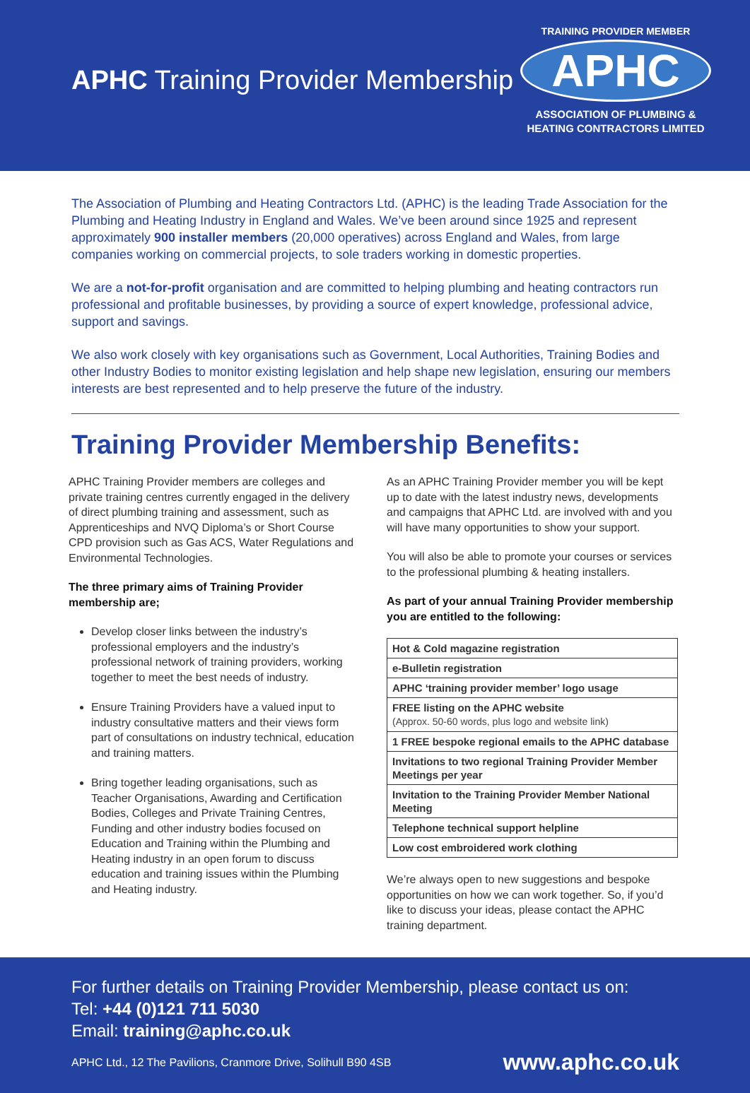APHC Training Provider Membership
TRAINING PROVIDER MEMBER
APHC
ASSOCIATION OF PLUMBING &
HEATING CONTRACTORS LIMITED
The Association of Plumbing and Heating Contractors Ltd. (APHC) is the leading Trade Association for the Plumbing and Heating Industry in England and Wales. We’ve been around since 1925 and represent approximately 900 installer members (20,000 operatives) across England and Wales, from large companies working on commercial projects, to sole traders working in domestic properties.
We are a not-for-profit organisation and are committed to helping plumbing and heating contractors run professional and profitable businesses, by providing a source of expert knowledge, professional advice, support and savings.
We also work closely with key organisations such as Government, Local Authorities, Training Bodies and other Industry Bodies to monitor existing legislation and help shape new legislation, ensuring our members interests are best represented and to help preserve the future of the industry.
Training Provider Membership Benefits:
APHC Training Provider members are colleges and private training centres currently engaged in the delivery of direct plumbing training and assessment, such as Apprenticeships and NVQ Diploma’s or Short Course CPD provision such as Gas ACS, Water Regulations and Environmental Technologies.
The three primary aims of Training Provider membership are;
Develop closer links between the industry’s professional employers and the industry’s professional network of training providers, working together to meet the best needs of industry.
Ensure Training Providers have a valued input to industry consultative matters and their views form part of consultations on industry technical, education and training matters.
Bring together leading organisations, such as Teacher Organisations, Awarding and Certification Bodies, Colleges and Private Training Centres, Funding and other industry bodies focused on Education and Training within the Plumbing and Heating industry in an open forum to discuss education and training issues within the Plumbing and Heating industry.
As an APHC Training Provider member you will be kept up to date with the latest industry news, developments and campaigns that APHC Ltd. are involved with and you will have many opportunities to show your support.
You will also be able to promote your courses or services to the professional plumbing & heating installers.
As part of your annual Training Provider membership you are entitled to the following:
| Hot & Cold magazine registration |
| e-Bulletin registration |
| APHC ‘training provider member’ logo usage |
| FREE listing on the APHC website (Approx. 50-60 words, plus logo and website link) |
| 1 FREE bespoke regional emails to the APHC database |
| Invitations to two regional Training Provider Member Meetings per year |
| Invitation to the Training Provider Member National Meeting |
| Telephone technical support helpline |
| Low cost embroidered work clothing |
We’re always open to new suggestions and bespoke opportunities on how we can work together. So, if you’d like to discuss your ideas, please contact the APHC training department.
For further details on Training Provider Membership, please contact us on:
Tel: +44 (0)121 711 5030
Email: training@aphc.co.uk
APHC Ltd., 12 The Pavilions, Cranmore Drive, Solihull B90 4SB www.aphc.co.uk